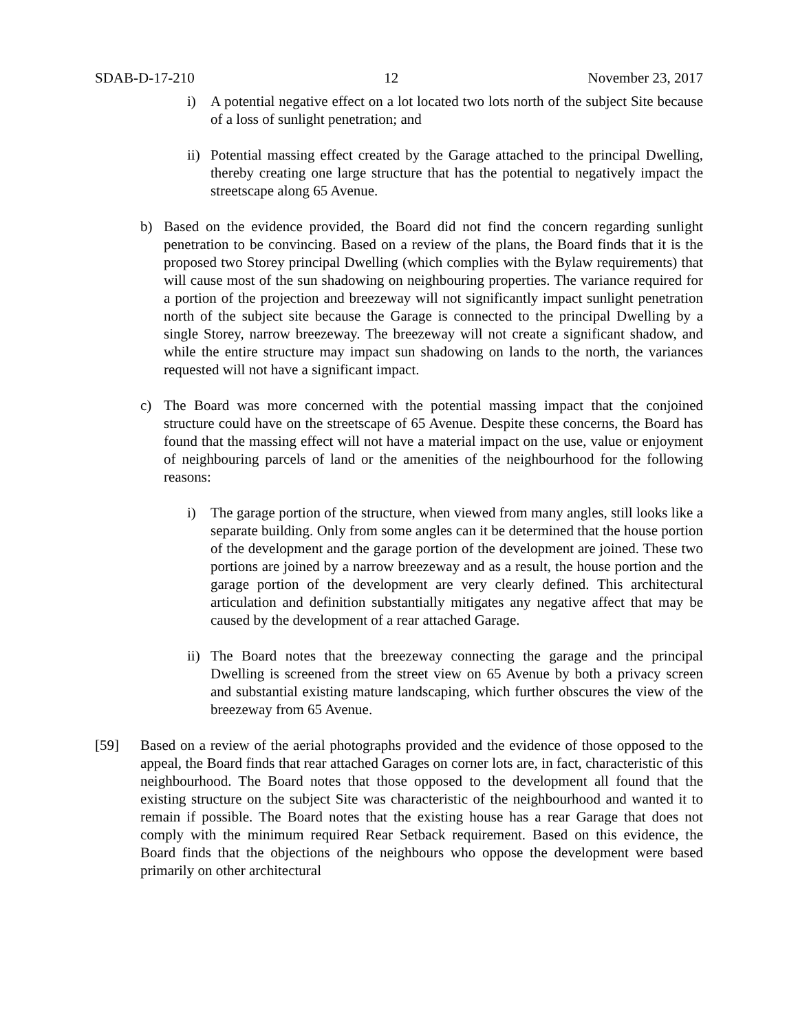SDAB-D-17-210 12 November 23, 2017
i) A potential negative effect on a lot located two lots north of the subject Site because of a loss of sunlight penetration; and
ii) Potential massing effect created by the Garage attached to the principal Dwelling, thereby creating one large structure that has the potential to negatively impact the streetscape along 65 Avenue.
b) Based on the evidence provided, the Board did not find the concern regarding sunlight penetration to be convincing. Based on a review of the plans, the Board finds that it is the proposed two Storey principal Dwelling (which complies with the Bylaw requirements) that will cause most of the sun shadowing on neighbouring properties. The variance required for a portion of the projection and breezeway will not significantly impact sunlight penetration north of the subject site because the Garage is connected to the principal Dwelling by a single Storey, narrow breezeway. The breezeway will not create a significant shadow, and while the entire structure may impact sun shadowing on lands to the north, the variances requested will not have a significant impact.
c) The Board was more concerned with the potential massing impact that the conjoined structure could have on the streetscape of 65 Avenue. Despite these concerns, the Board has found that the massing effect will not have a material impact on the use, value or enjoyment of neighbouring parcels of land or the amenities of the neighbourhood for the following reasons:
i) The garage portion of the structure, when viewed from many angles, still looks like a separate building. Only from some angles can it be determined that the house portion of the development and the garage portion of the development are joined. These two portions are joined by a narrow breezeway and as a result, the house portion and the garage portion of the development are very clearly defined. This architectural articulation and definition substantially mitigates any negative affect that may be caused by the development of a rear attached Garage.
ii) The Board notes that the breezeway connecting the garage and the principal Dwelling is screened from the street view on 65 Avenue by both a privacy screen and substantial existing mature landscaping, which further obscures the view of the breezeway from 65 Avenue.
[59] Based on a review of the aerial photographs provided and the evidence of those opposed to the appeal, the Board finds that rear attached Garages on corner lots are, in fact, characteristic of this neighbourhood. The Board notes that those opposed to the development all found that the existing structure on the subject Site was characteristic of the neighbourhood and wanted it to remain if possible. The Board notes that the existing house has a rear Garage that does not comply with the minimum required Rear Setback requirement. Based on this evidence, the Board finds that the objections of the neighbours who oppose the development were based primarily on other architectural